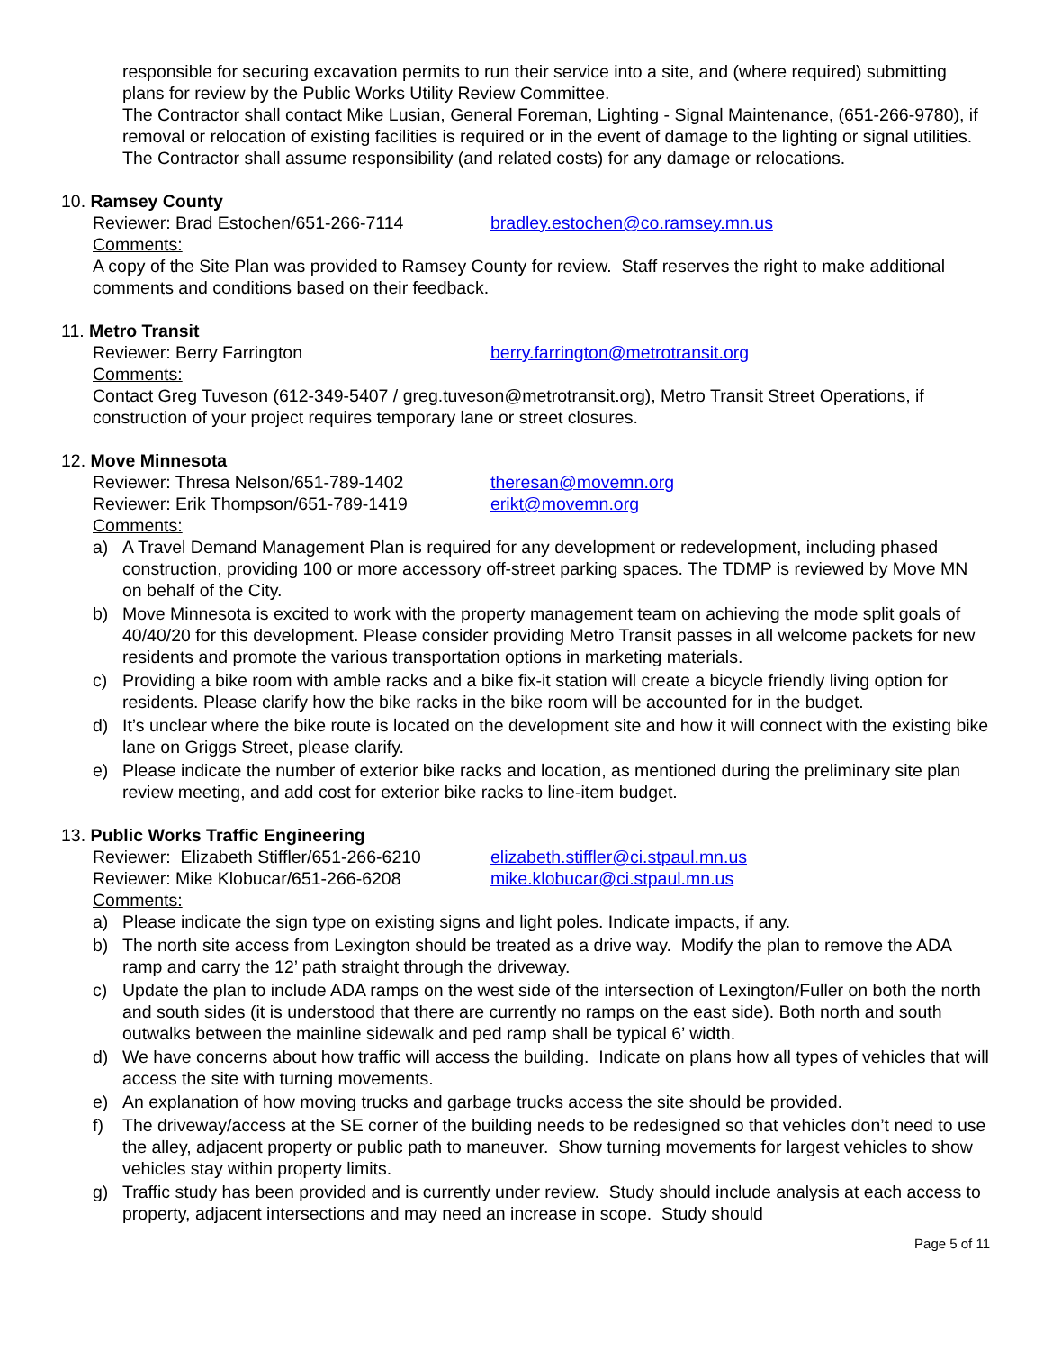responsible for securing excavation permits to run their service into a site, and (where required) submitting plans for review by the Public Works Utility Review Committee.
The Contractor shall contact Mike Lusian, General Foreman, Lighting - Signal Maintenance, (651-266-9780), if removal or relocation of existing facilities is required or in the event of damage to the lighting or signal utilities. The Contractor shall assume responsibility (and related costs) for any damage or relocations.
10. Ramsey County
Reviewer: Brad Estochen/651-266-7114 bradley.estochen@co.ramsey.mn.us
Comments:
A copy of the Site Plan was provided to Ramsey County for review. Staff reserves the right to make additional comments and conditions based on their feedback.
11. Metro Transit
Reviewer: Berry Farrington berry.farrington@metrotransit.org
Comments:
Contact Greg Tuveson (612-349-5407 / greg.tuveson@metrotransit.org), Metro Transit Street Operations, if construction of your project requires temporary lane or street closures.
12. Move Minnesota
Reviewer: Thresa Nelson/651-789-1402 theresan@movemn.org
Reviewer: Erik Thompson/651-789-1419 erikt@movemn.org
Comments:
a) A Travel Demand Management Plan is required for any development or redevelopment, including phased construction, providing 100 or more accessory off-street parking spaces. The TDMP is reviewed by Move MN on behalf of the City.
b) Move Minnesota is excited to work with the property management team on achieving the mode split goals of 40/40/20 for this development. Please consider providing Metro Transit passes in all welcome packets for new residents and promote the various transportation options in marketing materials.
c) Providing a bike room with amble racks and a bike fix-it station will create a bicycle friendly living option for residents. Please clarify how the bike racks in the bike room will be accounted for in the budget.
d) It’s unclear where the bike route is located on the development site and how it will connect with the existing bike lane on Griggs Street, please clarify.
e) Please indicate the number of exterior bike racks and location, as mentioned during the preliminary site plan review meeting, and add cost for exterior bike racks to line-item budget.
13. Public Works Traffic Engineering
Reviewer: Elizabeth Stiffler/651-266-6210 elizabeth.stiffler@ci.stpaul.mn.us
Reviewer: Mike Klobucar/651-266-6208 mike.klobucar@ci.stpaul.mn.us
Comments:
a) Please indicate the sign type on existing signs and light poles. Indicate impacts, if any.
b) The north site access from Lexington should be treated as a drive way. Modify the plan to remove the ADA ramp and carry the 12’ path straight through the driveway.
c) Update the plan to include ADA ramps on the west side of the intersection of Lexington/Fuller on both the north and south sides (it is understood that there are currently no ramps on the east side). Both north and south outwalks between the mainline sidewalk and ped ramp shall be typical 6’ width.
d) We have concerns about how traffic will access the building. Indicate on plans how all types of vehicles that will access the site with turning movements.
e) An explanation of how moving trucks and garbage trucks access the site should be provided.
f) The driveway/access at the SE corner of the building needs to be redesigned so that vehicles don’t need to use the alley, adjacent property or public path to maneuver. Show turning movements for largest vehicles to show vehicles stay within property limits.
g) Traffic study has been provided and is currently under review. Study should include analysis at each access to property, adjacent intersections and may need an increase in scope. Study should
Page 5 of 11